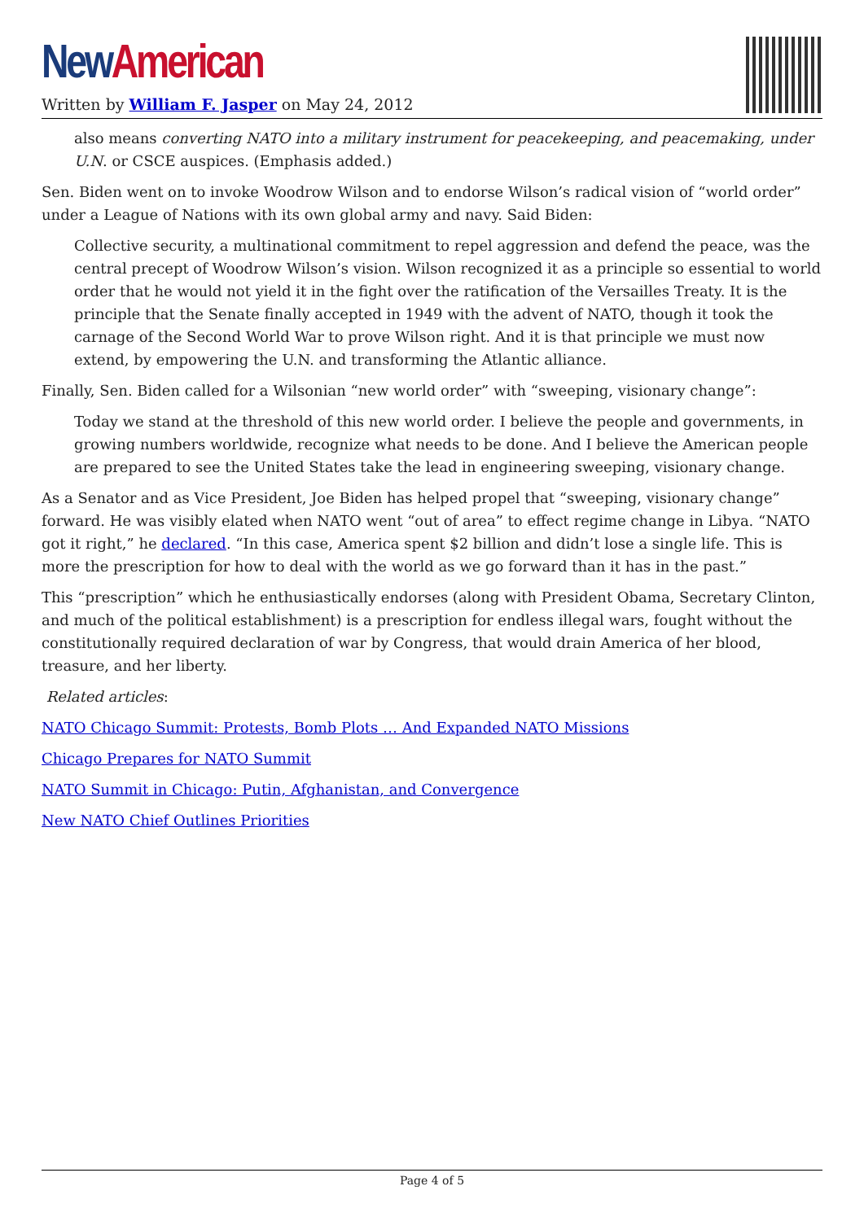New American
Written by William F. Jasper on May 24, 2012
also means converting NATO into a military instrument for peacekeeping, and peacemaking, under U.N. or CSCE auspices. (Emphasis added.)
Sen. Biden went on to invoke Woodrow Wilson and to endorse Wilson’s radical vision of “world order” under a League of Nations with its own global army and navy. Said Biden:
Collective security, a multinational commitment to repel aggression and defend the peace, was the central precept of Woodrow Wilson’s vision. Wilson recognized it as a principle so essential to world order that he would not yield it in the fight over the ratification of the Versailles Treaty. It is the principle that the Senate finally accepted in 1949 with the advent of NATO, though it took the carnage of the Second World War to prove Wilson right. And it is that principle we must now extend, by empowering the U.N. and transforming the Atlantic alliance.
Finally, Sen. Biden called for a Wilsonian “new world order” with “sweeping, visionary change”:
Today we stand at the threshold of this new world order. I believe the people and governments, in growing numbers worldwide, recognize what needs to be done. And I believe the American people are prepared to see the United States take the lead in engineering sweeping, visionary change.
As a Senator and as Vice President, Joe Biden has helped propel that “sweeping, visionary change” forward. He was visibly elated when NATO went “out of area” to effect regime change in Libya. “NATO got it right,” he declared. “In this case, America spent $2 billion and didn’t lose a single life. This is more the prescription for how to deal with the world as we go forward than it has in the past.”
This “prescription” which he enthusiastically endorses (along with President Obama, Secretary Clinton, and much of the political establishment) is a prescription for endless illegal wars, fought without the constitutionally required declaration of war by Congress, that would drain America of her blood, treasure, and her liberty.
Related articles:
NATO Chicago Summit: Protests, Bomb Plots … And Expanded NATO Missions
Chicago Prepares for NATO Summit
NATO Summit in Chicago: Putin, Afghanistan, and Convergence
New NATO Chief Outlines Priorities
Page 4 of 5